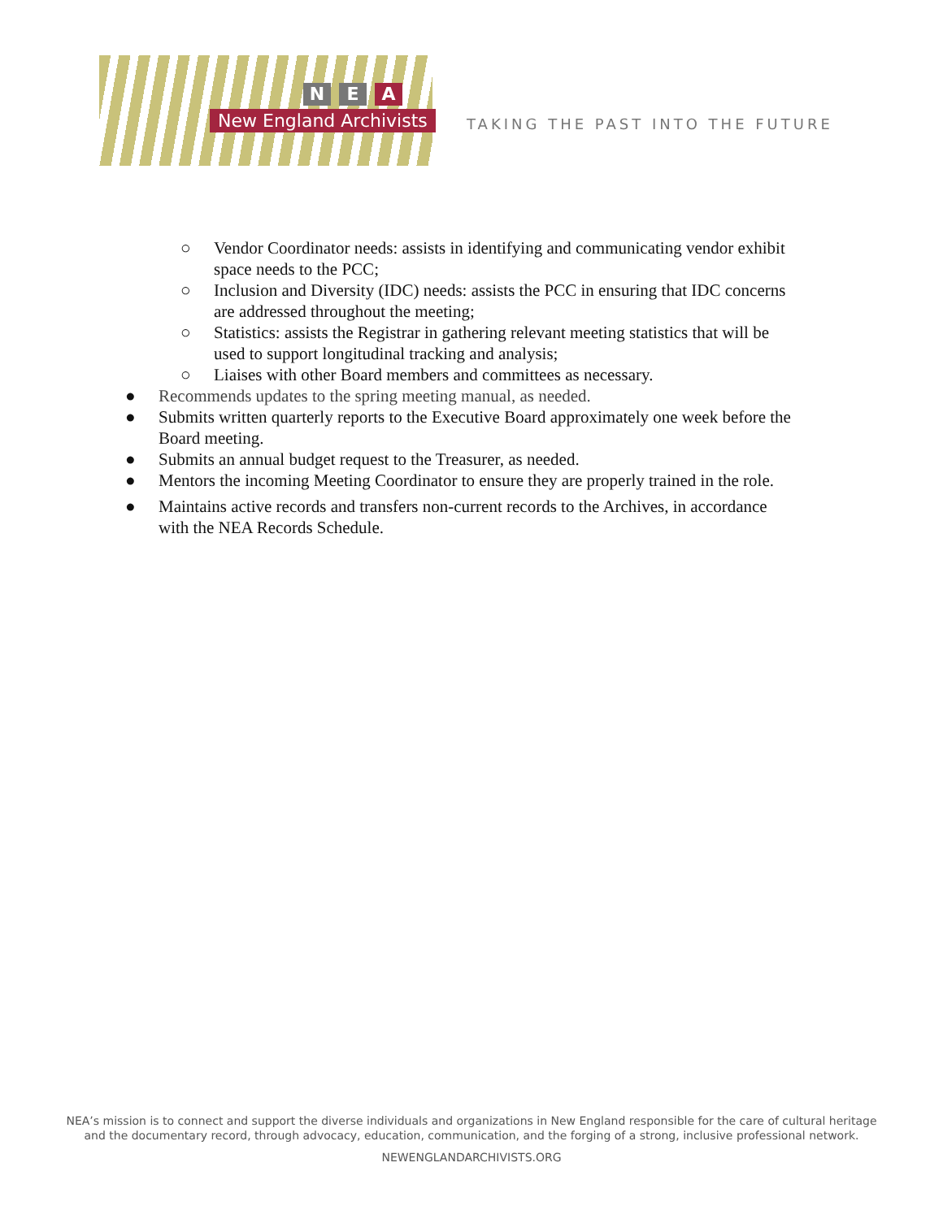N E A
New England Archivists
TAKING THE PAST INTO THE FUTURE
○ Vendor Coordinator needs: assists in identifying and communicating vendor exhibit space needs to the PCC;
○ Inclusion and Diversity (IDC) needs: assists the PCC in ensuring that IDC concerns are addressed throughout the meeting;
○ Statistics: assists the Registrar in gathering relevant meeting statistics that will be used to support longitudinal tracking and analysis;
○ Liaises with other Board members and committees as necessary.
● Recommends updates to the spring meeting manual, as needed.
● Submits written quarterly reports to the Executive Board approximately one week before the Board meeting.
● Submits an annual budget request to the Treasurer, as needed.
● Mentors the incoming Meeting Coordinator to ensure they are properly trained in the role.
● Maintains active records and transfers non-current records to the Archives, in accordance with the NEA Records Schedule.
NEA’s mission is to connect and support the diverse individuals and organizations in New England responsible for the care of cultural heritage
and the documentary record, through advocacy, education, communication, and the forging of a strong, inclusive professional network.
NEWENGLANDARCHIVISTS.ORG